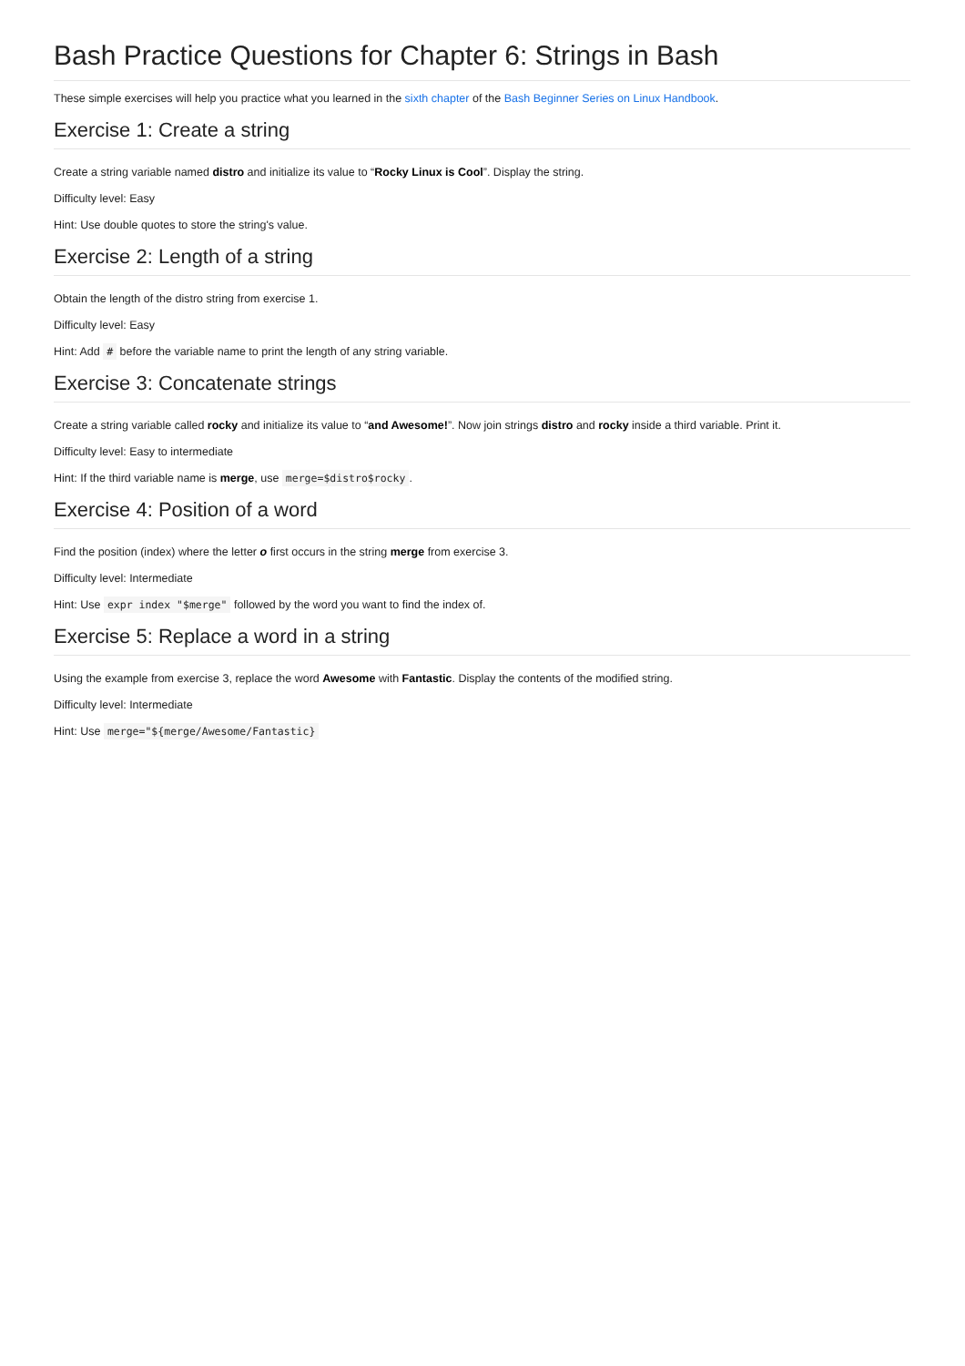Bash Practice Questions for Chapter 6: Strings in Bash
These simple exercises will help you practice what you learned in the sixth chapter of the Bash Beginner Series on Linux Handbook.
Exercise 1: Create a string
Create a string variable named distro and initialize its value to “Rocky Linux is Cool”. Display the string.
Difficulty level: Easy
Hint: Use double quotes to store the string's value.
Exercise 2: Length of a string
Obtain the length of the distro string from exercise 1.
Difficulty level: Easy
Hint: Add # before the variable name to print the length of any string variable.
Exercise 3: Concatenate strings
Create a string variable called rocky and initialize its value to “and Awesome!”. Now join strings distro and rocky inside a third variable. Print it.
Difficulty level: Easy to intermediate
Hint: If the third variable name is merge, use merge=$distro$rocky.
Exercise 4: Position of a word
Find the position (index) where the letter o first occurs in the string merge from exercise 3.
Difficulty level: Intermediate
Hint: Use expr index "$merge" followed by the word you want to find the index of.
Exercise 5: Replace a word in a string
Using the example from exercise 3, replace the word Awesome with Fantastic. Display the contents of the modified string.
Difficulty level: Intermediate
Hint: Use merge="${merge/Awesome/Fantastic}